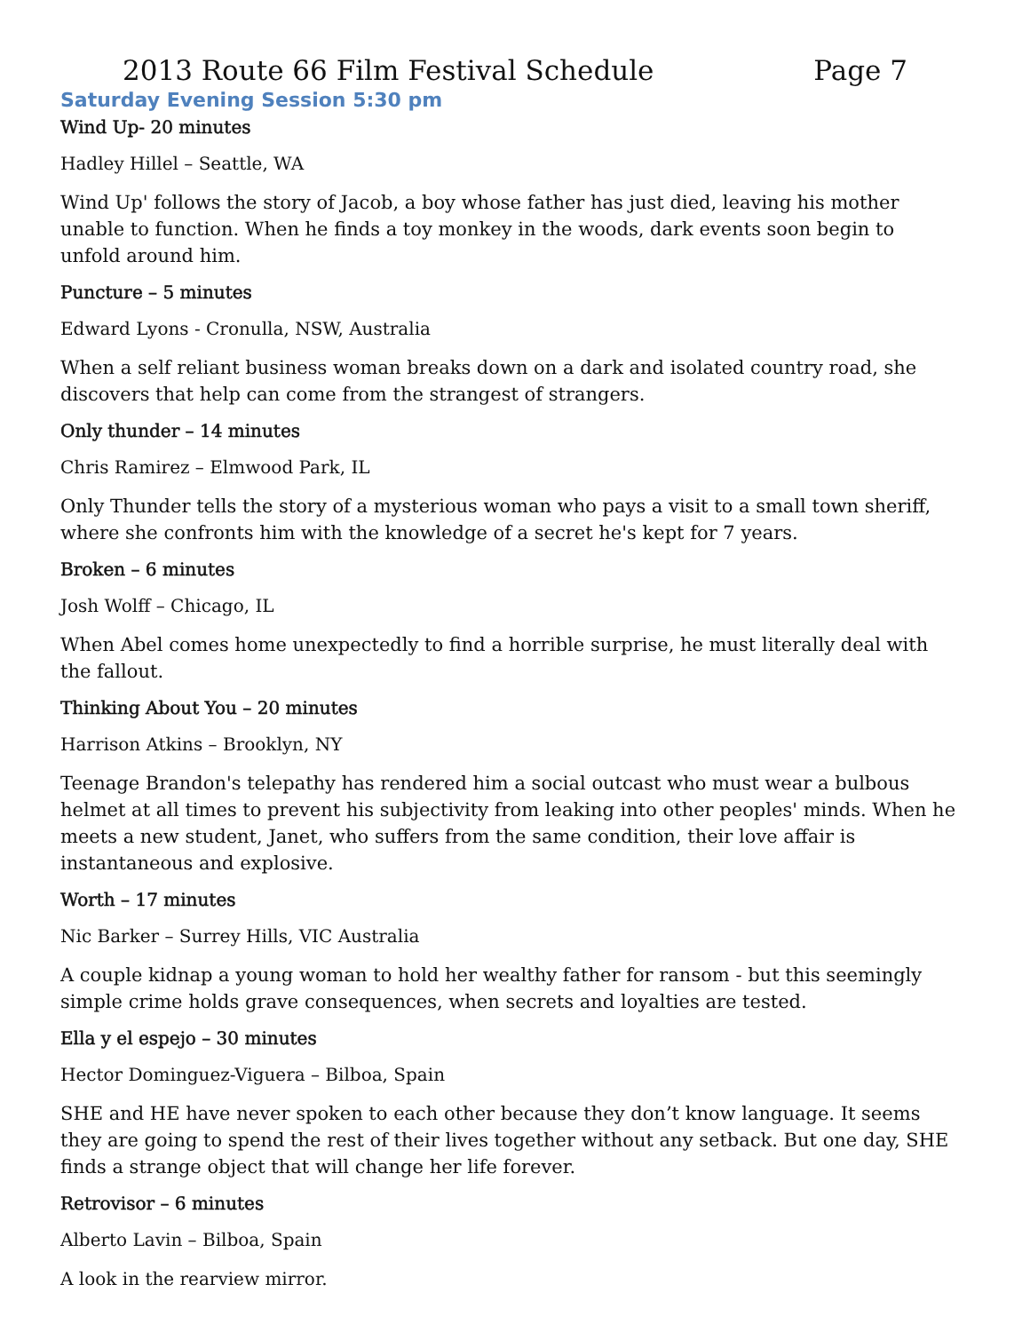2013 Route 66 Film Festival Schedule Page 7
Saturday Evening Session 5:30 pm
Wind Up- 20 minutes
Hadley Hillel – Seattle, WA
Wind Up' follows the story of Jacob, a boy whose father has just died, leaving his mother unable to function. When he finds a toy monkey in the woods, dark events soon begin to unfold around him.
Puncture – 5 minutes
Edward Lyons - Cronulla, NSW, Australia
When a self reliant business woman breaks down on a dark and isolated country road, she discovers that help can come from the strangest of strangers.
Only thunder – 14 minutes
Chris Ramirez – Elmwood Park, IL
Only Thunder tells the story of a mysterious woman who pays a visit to a small town sheriff, where she confronts him with the knowledge of a secret he's kept for 7 years.
Broken – 6 minutes
Josh Wolff – Chicago, IL
When Abel comes home unexpectedly to find a horrible surprise, he must literally deal with the fallout.
Thinking About You – 20 minutes
Harrison Atkins – Brooklyn, NY
Teenage Brandon's telepathy has rendered him a social outcast who must wear a bulbous helmet at all times to prevent his subjectivity from leaking into other peoples' minds. When he meets a new student, Janet, who suffers from the same condition, their love affair is instantaneous and explosive.
Worth – 17 minutes
Nic Barker – Surrey Hills, VIC Australia
A couple kidnap a young woman to hold her wealthy father for ransom - but this seemingly simple crime holds grave consequences, when secrets and loyalties are tested.
Ella y el espejo – 30 minutes
Hector Dominguez-Viguera – Bilboa, Spain
SHE and HE have never spoken to each other because they don’t know language. It seems they are going to spend the rest of their lives together without any setback. But one day, SHE finds a strange object that will change her life forever.
Retrovisor – 6 minutes
Alberto Lavin – Bilboa, Spain
A look in the rearview mirror.